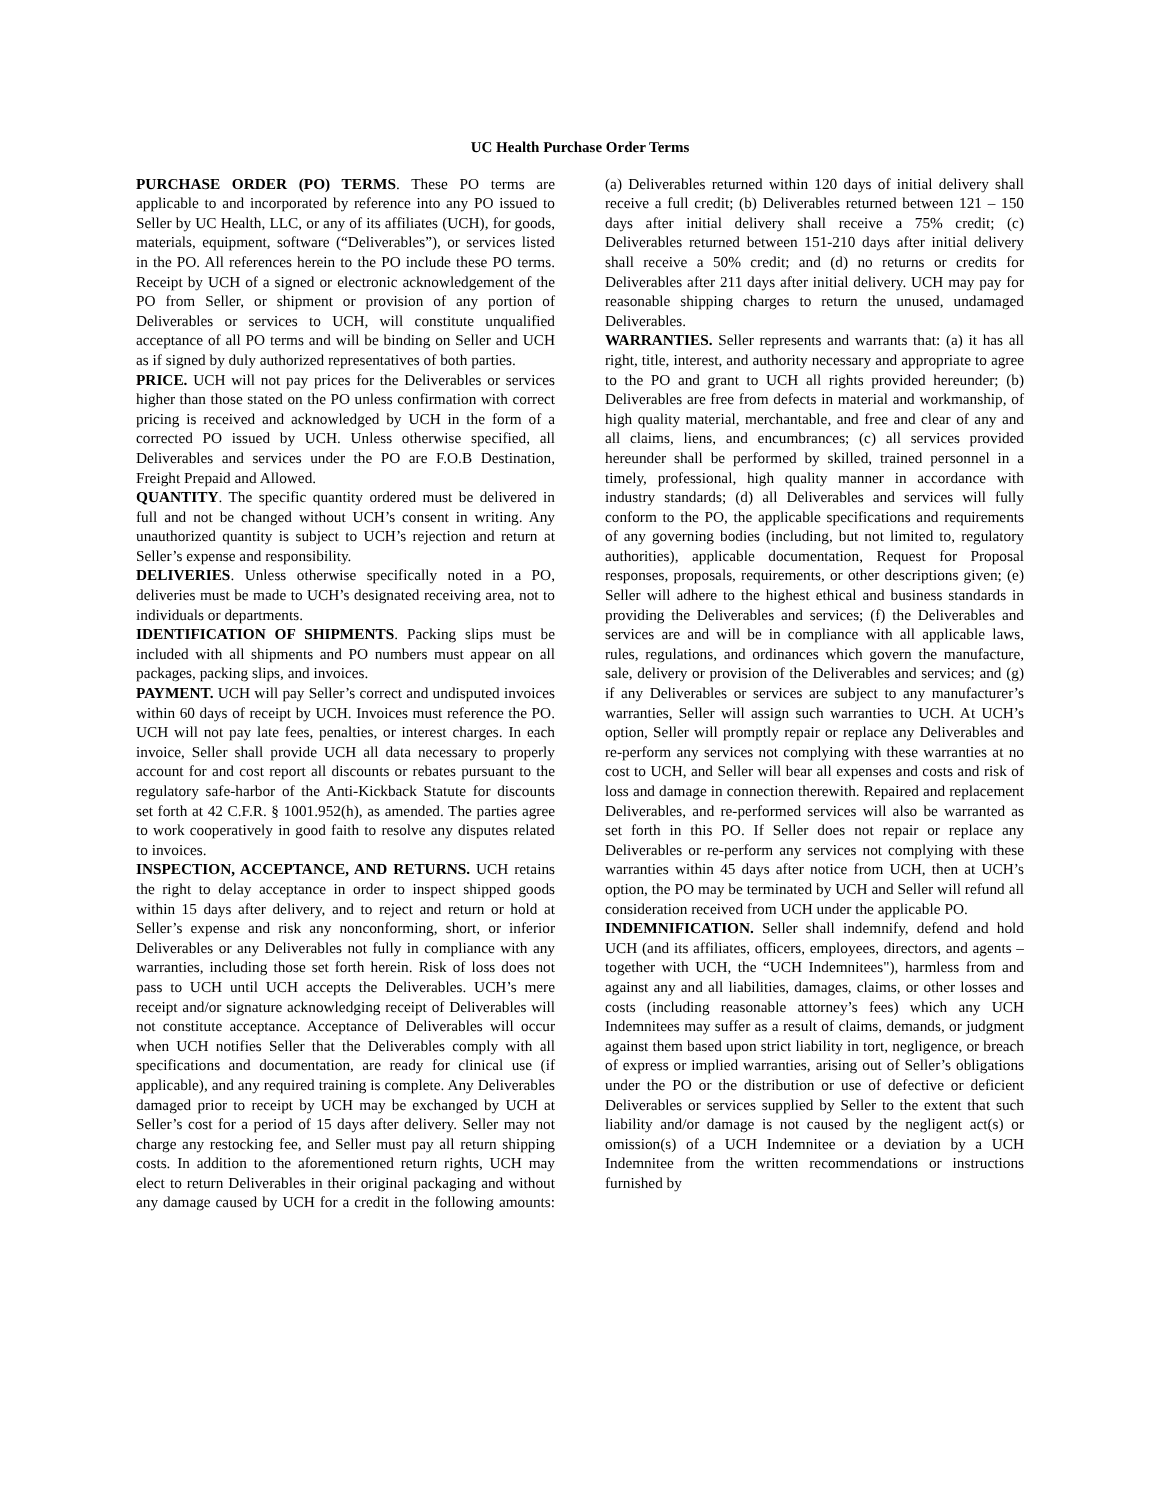UC Health Purchase Order Terms
PURCHASE ORDER (PO) TERMS. These PO terms are applicable to and incorporated by reference into any PO issued to Seller by UC Health, LLC, or any of its affiliates (UCH), for goods, materials, equipment, software (“Deliverables”), or services listed in the PO. All references herein to the PO include these PO terms. Receipt by UCH of a signed or electronic acknowledgement of the PO from Seller, or shipment or provision of any portion of Deliverables or services to UCH, will constitute unqualified acceptance of all PO terms and will be binding on Seller and UCH as if signed by duly authorized representatives of both parties.
PRICE. UCH will not pay prices for the Deliverables or services higher than those stated on the PO unless confirmation with correct pricing is received and acknowledged by UCH in the form of a corrected PO issued by UCH. Unless otherwise specified, all Deliverables and services under the PO are F.O.B Destination, Freight Prepaid and Allowed.
QUANTITY. The specific quantity ordered must be delivered in full and not be changed without UCH’s consent in writing. Any unauthorized quantity is subject to UCH’s rejection and return at Seller’s expense and responsibility.
DELIVERIES. Unless otherwise specifically noted in a PO, deliveries must be made to UCH’s designated receiving area, not to individuals or departments.
IDENTIFICATION OF SHIPMENTS. Packing slips must be included with all shipments and PO numbers must appear on all packages, packing slips, and invoices.
PAYMENT. UCH will pay Seller’s correct and undisputed invoices within 60 days of receipt by UCH. Invoices must reference the PO. UCH will not pay late fees, penalties, or interest charges. In each invoice, Seller shall provide UCH all data necessary to properly account for and cost report all discounts or rebates pursuant to the regulatory safe-harbor of the Anti-Kickback Statute for discounts set forth at 42 C.F.R. § 1001.952(h), as amended. The parties agree to work cooperatively in good faith to resolve any disputes related to invoices.
INSPECTION, ACCEPTANCE, AND RETURNS. UCH retains the right to delay acceptance in order to inspect shipped goods within 15 days after delivery, and to reject and return or hold at Seller’s expense and risk any nonconforming, short, or inferior Deliverables or any Deliverables not fully in compliance with any warranties, including those set forth herein. Risk of loss does not pass to UCH until UCH accepts the Deliverables. UCH’s mere receipt and/or signature acknowledging receipt of Deliverables will not constitute acceptance. Acceptance of Deliverables will occur when UCH notifies Seller that the Deliverables comply with all specifications and documentation, are ready for clinical use (if applicable), and any required training is complete. Any Deliverables damaged prior to receipt by UCH may be exchanged by UCH at Seller’s cost for a period of 15 days after delivery. Seller may not charge any restocking fee, and Seller must pay all return shipping costs. In addition to the aforementioned return rights, UCH may elect to return Deliverables in their original packaging and without any damage caused by UCH for a credit in the following amounts: (a) Deliverables returned within 120 days of initial delivery shall receive a full credit; (b) Deliverables returned between 121 – 150 days after initial delivery shall receive a 75% credit; (c) Deliverables returned between 151-210 days after initial delivery shall receive a 50% credit; and (d) no returns or credits for Deliverables after 211 days after initial delivery. UCH may pay for reasonable shipping charges to return the unused, undamaged Deliverables.
WARRANTIES. Seller represents and warrants that: (a) it has all right, title, interest, and authority necessary and appropriate to agree to the PO and grant to UCH all rights provided hereunder; (b) Deliverables are free from defects in material and workmanship, of high quality material, merchantable, and free and clear of any and all claims, liens, and encumbrances; (c) all services provided hereunder shall be performed by skilled, trained personnel in a timely, professional, high quality manner in accordance with industry standards; (d) all Deliverables and services will fully conform to the PO, the applicable specifications and requirements of any governing bodies (including, but not limited to, regulatory authorities), applicable documentation, Request for Proposal responses, proposals, requirements, or other descriptions given; (e) Seller will adhere to the highest ethical and business standards in providing the Deliverables and services; (f) the Deliverables and services are and will be in compliance with all applicable laws, rules, regulations, and ordinances which govern the manufacture, sale, delivery or provision of the Deliverables and services; and (g) if any Deliverables or services are subject to any manufacturer’s warranties, Seller will assign such warranties to UCH. At UCH’s option, Seller will promptly repair or replace any Deliverables and re-perform any services not complying with these warranties at no cost to UCH, and Seller will bear all expenses and costs and risk of loss and damage in connection therewith. Repaired and replacement Deliverables, and re-performed services will also be warranted as set forth in this PO. If Seller does not repair or replace any Deliverables or re-perform any services not complying with these warranties within 45 days after notice from UCH, then at UCH’s option, the PO may be terminated by UCH and Seller will refund all consideration received from UCH under the applicable PO.
INDEMNIFICATION. Seller shall indemnify, defend and hold UCH (and its affiliates, officers, employees, directors, and agents – together with UCH, the “UCH Indemnitees"), harmless from and against any and all liabilities, damages, claims, or other losses and costs (including reasonable attorney’s fees) which any UCH Indemnitees may suffer as a result of claims, demands, or judgment against them based upon strict liability in tort, negligence, or breach of express or implied warranties, arising out of Seller’s obligations under the PO or the distribution or use of defective or deficient Deliverables or services supplied by Seller to the extent that such liability and/or damage is not caused by the negligent act(s) or omission(s) of a UCH Indemnitee or a deviation by a UCH Indemnitee from the written recommendations or instructions furnished by